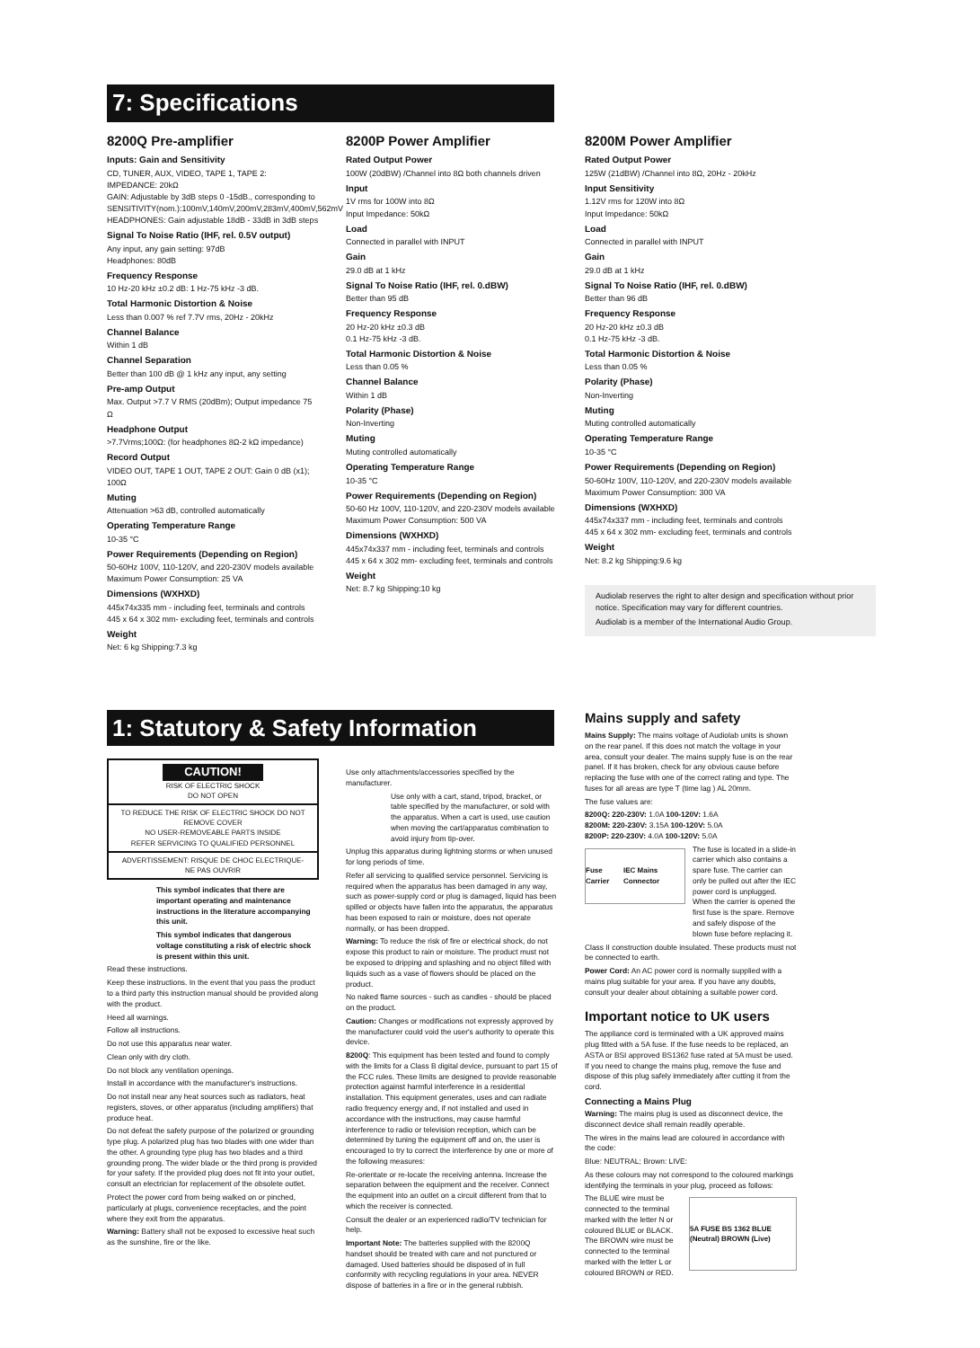7: Specifications
8200Q Pre-amplifier
Inputs: Gain and Sensitivity
CD, TUNER, AUX, VIDEO, TAPE 1, TAPE 2: IMPEDANCE: 20kΩ
GAIN: Adjustable by 3dB steps 0 -15dB., corresponding to SENSITIVITY(nom.):100mV,140mV,200mV,283mV,400mV,562mV
HEADPHONES: Gain adjustable 18dB - 33dB in 3dB steps
Signal To Noise Ratio (IHF, rel. 0.5V output)
Any input, any gain setting: 97dB
Headphones: 80dB
Frequency Response
10 Hz-20 kHz ±0.2 dB: 1 Hz-75 kHz -3 dB.
Total Harmonic Distortion & Noise
Less than 0.007 % ref 7.7V rms, 20Hz - 20kHz
Channel Balance
Within 1 dB
Channel Separation
Better than 100 dB @ 1 kHz any input, any setting
Pre-amp Output
Max. Output >7.7 V RMS (20dBm); Output impedance 75 Ω
Headphone Output
>7.7Vrms;100Ω: (for headphones 8Ω-2 kΩ impedance)
Record Output
VIDEO OUT, TAPE 1 OUT, TAPE 2 OUT: Gain 0 dB (x1); 100Ω
Muting
Attenuation >63 dB, controlled automatically
Operating Temperature Range
10-35 °C
Power Requirements (Depending on Region)
50-60Hz 100V, 110-120V, and 220-230V models available
Maximum Power Consumption: 25 VA
Dimensions (WXHXD)
445x74x335 mm - including feet, terminals and controls
445 x 64 x 302 mm- excluding feet, terminals and controls
Weight
Net: 6 kg Shipping:7.3 kg
8200P Power Amplifier
Rated Output Power
100W (20dBW) /Channel into 8Ω both channels driven
Input
1V rms for 100W into 8Ω
Input Impedance: 50kΩ
Load
Connected in parallel with INPUT
Gain
29.0 dB at 1 kHz
Signal To Noise Ratio (IHF, rel. 0.dBW)
Better than 95 dB
Frequency Response
20 Hz-20 kHz ±0.3 dB
0.1 Hz-75 kHz -3 dB.
Total Harmonic Distortion & Noise
Less than 0.05 %
Channel Balance
Within 1 dB
Polarity (Phase)
Non-Inverting
Muting
Muting controlled automatically
Operating Temperature Range
10-35 °C
Power Requirements (Depending on Region)
50-60 Hz 100V, 110-120V, and 220-230V models available
Maximum Power Consumption: 500 VA
Dimensions (WXHXD)
445x74x337 mm - including feet, terminals and controls
445 x 64 x 302 mm- excluding feet, terminals and controls
Weight
Net: 8.7 kg Shipping:10 kg
8200M Power Amplifier
Rated Output Power
125W (21dBW) /Channel into 8Ω, 20Hz - 20kHz
Input Sensitivity
1.12V rms for 120W into 8Ω
Input Impedance: 50kΩ
Load
Connected in parallel with INPUT
Gain
29.0 dB at 1 kHz
Signal To Noise Ratio (IHF, rel. 0.dBW)
Better than 96 dB
Frequency Response
20 Hz-20 kHz ±0.3 dB
0.1 Hz-75 kHz -3 dB.
Total Harmonic Distortion & Noise
Less than 0.05 %
Polarity (Phase)
Non-Inverting
Muting
Muting controlled automatically
Operating Temperature Range
10-35 °C
Power Requirements (Depending on Region)
50-60Hz 100V, 110-120V, and 220-230V models available
Maximum Power Consumption: 300 VA
Dimensions (WXHXD)
445x74x337 mm - including feet, terminals and controls
445 x 64 x 302 mm- excluding feet, terminals and controls
Weight
Net: 8.2 kg Shipping:9.6 kg
Audiolab reserves the right to alter design and specification without prior notice. Specification may vary for different countries.
Audiolab is a member of the International Audio Group.
1: Statutory & Safety Information
CAUTION!
RISK OF ELECTRIC SHOCK
DO NOT OPEN
TO REDUCE THE RISK OF ELECTRIC SHOCK DO NOT REMOVE COVER
NO USER-REMOVEABLE PARTS INSIDE
REFER SERVICING TO QUALIFIED PERSONNEL
ADVERTISSEMENT: RISQUE DE CHOC ELECTRIQUE-
NE PAS OUVRIR
This symbol indicates that there are important operating and maintenance instructions in the literature accompanying this unit.
This symbol indicates that dangerous voltage constituting a risk of electric shock is present within this unit.
Read these instructions.
Keep these instructions. In the event that you pass the product to a third party this instruction manual should be provided along with the product.
Heed all warnings.
Follow all instructions.
Do not use this apparatus near water.
Clean only with dry cloth.
Do not block any ventilation openings.
Install in accordance with the manufacturer's instructions.
Do not install near any heat sources such as radiators, heat registers, stoves, or other apparatus (including amplifiers) that produce heat.
Do not defeat the safety purpose of the polarized or grounding type plug. A polarized plug has two blades with one wider than the other. A grounding type plug has two blades and a third grounding prong. The wider blade or the third prong is provided for your safety. If the provided plug does not fit into your outlet, consult an electrician for replacement of the obsolete outlet.
Protect the power cord from being walked on or pinched, particularly at plugs, convenience receptacles, and the point where they exit from the apparatus.
Warning: Battery shall not be exposed to excessive heat such as the sunshine, fire or the like.
Use only attachments/accessories specified by the manufacturer.
Use only with a cart, stand, tripod, bracket, or table specified by the manufacturer, or sold with the apparatus. When a cart is used, use caution when moving the cart/apparatus combination to avoid injury from tip-over.
Unplug this apparatus during lightning storms or when unused for long periods of time.
Refer all servicing to qualified service personnel. Servicing is required when the apparatus has been damaged in any way, such as power-supply cord or plug is damaged, liquid has been spilled or objects have fallen into the apparatus, the apparatus has been exposed to rain or moisture, does not operate normally, or has been dropped.
Warning: To reduce the risk of fire or electrical shock, do not expose this product to rain or moisture. The product must not be exposed to dripping and splashing and no object filled with liquids such as a vase of flowers should be placed on the product.
No naked flame sources - such as candles - should be placed on the product.
Caution: Changes or modifications not expressly approved by the manufacturer could void the user's authority to operate this device.
8200Q: This equipment has been tested and found to comply with the limits for a Class B digital device, pursuant to part 15 of the FCC rules. These limits are designed to provide reasonable protection against harmful interference in a residential installation. This equipment generates, uses and can radiate radio frequency energy and, if not installed and used in accordance with the instructions, may cause harmful interference to radio or television reception, which can be determined by tuning the equipment off and on, the user is encouraged to try to correct the interference by one or more of the following measures:
Re-orientate or re-locate the receiving antenna. Increase the separation between the equipment and the receiver. Connect the equipment into an outlet on a circuit different from that to which the receiver is connected.
Consult the dealer or an experienced radio/TV technician for help.
Important Note: The batteries supplied with the 8200Q handset should be treated with care and not punctured or damaged. Used batteries should be disposed of in full conformity with recycling regulations in your area. NEVER dispose of batteries in a fire or in the general rubbish.
Mains supply and safety
Mains Supply: The mains voltage of Audiolab units is shown on the rear panel. If this does not match the voltage in your area, consult your dealer. The mains supply fuse is on the rear panel. If it has broken, check for any obvious cause before replacing the fuse with one of the correct rating and type. The fuses for all areas are type T (time lag ) AL 20mm.
The fuse values are:
8200Q: 220-230V: 1.0A 100-120V: 1.6A
8200M: 220-230V: 3.15A 100-120V: 5.0A
8200P: 220-230V: 4.0A 100-120V: 5.0A
Fuse Carrier IEC Mains Connector
The fuse is located in a slide-in carrier which also contains a spare fuse. The carrier can only be pulled out after the IEC power cord is unplugged. When the carrier is opened the first fuse is the spare. Remove and safely dispose of the blown fuse before replacing it.
Class II construction double insulated. These products must not be connected to earth.
Power Cord: An AC power cord is normally supplied with a mains plug suitable for your area. If you have any doubts, consult your dealer about obtaining a suitable power cord.
Important notice to UK users
The appliance cord is terminated with a UK approved mains plug fitted with a 5A fuse. If the fuse needs to be replaced, an ASTA or BSI approved BS1362 fuse rated at 5A must be used. If you need to change the mains plug, remove the fuse and dispose of this plug safely immediately after cutting it from the cord.
Connecting a Mains Plug
Warning: The mains plug is used as disconnect device, the disconnect device shall remain readily operable.
The wires in the mains lead are coloured in accordance with the code:
Blue: NEUTRAL; Brown: LIVE:
As these colours may not correspond to the coloured markings identifying the terminals in your plug, proceed as follows:
The BLUE wire must be connected to the terminal marked with the letter N or coloured BLUE or BLACK. The BROWN wire must be connected to the terminal marked with the letter L or coloured BROWN or RED.
5A FUSE BS 1362 BLUE (Neutral) BROWN (Live)